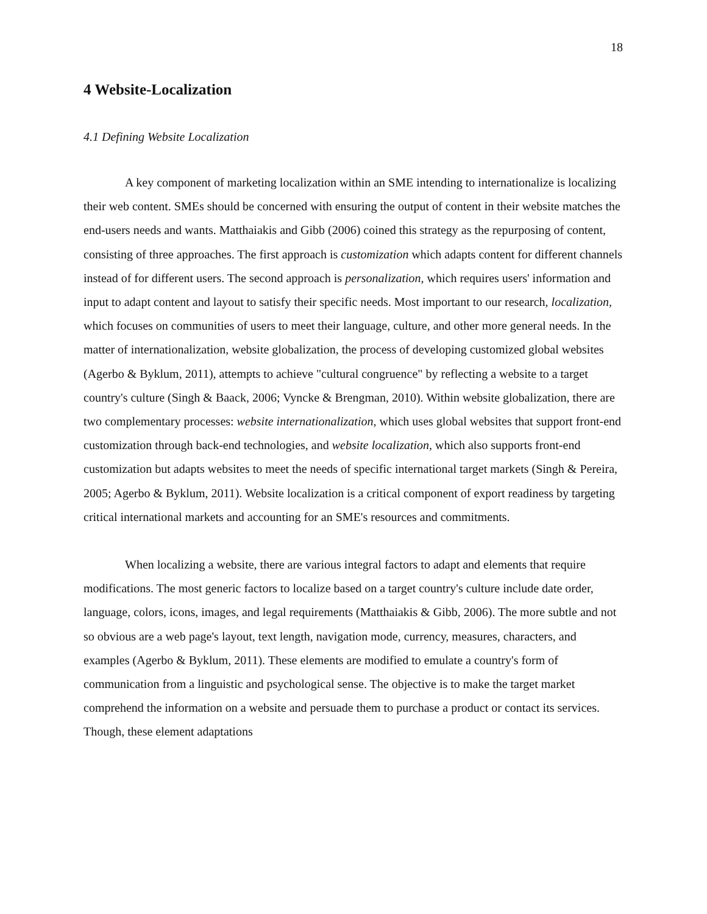18
4 Website-Localization
4.1 Defining Website Localization
A key component of marketing localization within an SME intending to internationalize is localizing their web content. SMEs should be concerned with ensuring the output of content in their website matches the end-users needs and wants. Matthaiakis and Gibb (2006) coined this strategy as the repurposing of content, consisting of three approaches. The first approach is customization which adapts content for different channels instead of for different users. The second approach is personalization, which requires users' information and input to adapt content and layout to satisfy their specific needs. Most important to our research, localization, which focuses on communities of users to meet their language, culture, and other more general needs. In the matter of internationalization, website globalization, the process of developing customized global websites (Agerbo & Byklum, 2011), attempts to achieve "cultural congruence" by reflecting a website to a target country's culture (Singh & Baack, 2006; Vyncke & Brengman, 2010). Within website globalization, there are two complementary processes: website internationalization, which uses global websites that support front-end customization through back-end technologies, and website localization, which also supports front-end customization but adapts websites to meet the needs of specific international target markets (Singh & Pereira, 2005; Agerbo & Byklum, 2011). Website localization is a critical component of export readiness by targeting critical international markets and accounting for an SME's resources and commitments.
When localizing a website, there are various integral factors to adapt and elements that require modifications. The most generic factors to localize based on a target country's culture include date order, language, colors, icons, images, and legal requirements (Matthaiakis & Gibb, 2006). The more subtle and not so obvious are a web page's layout, text length, navigation mode, currency, measures, characters, and examples (Agerbo & Byklum, 2011). These elements are modified to emulate a country's form of communication from a linguistic and psychological sense. The objective is to make the target market comprehend the information on a website and persuade them to purchase a product or contact its services. Though, these element adaptations